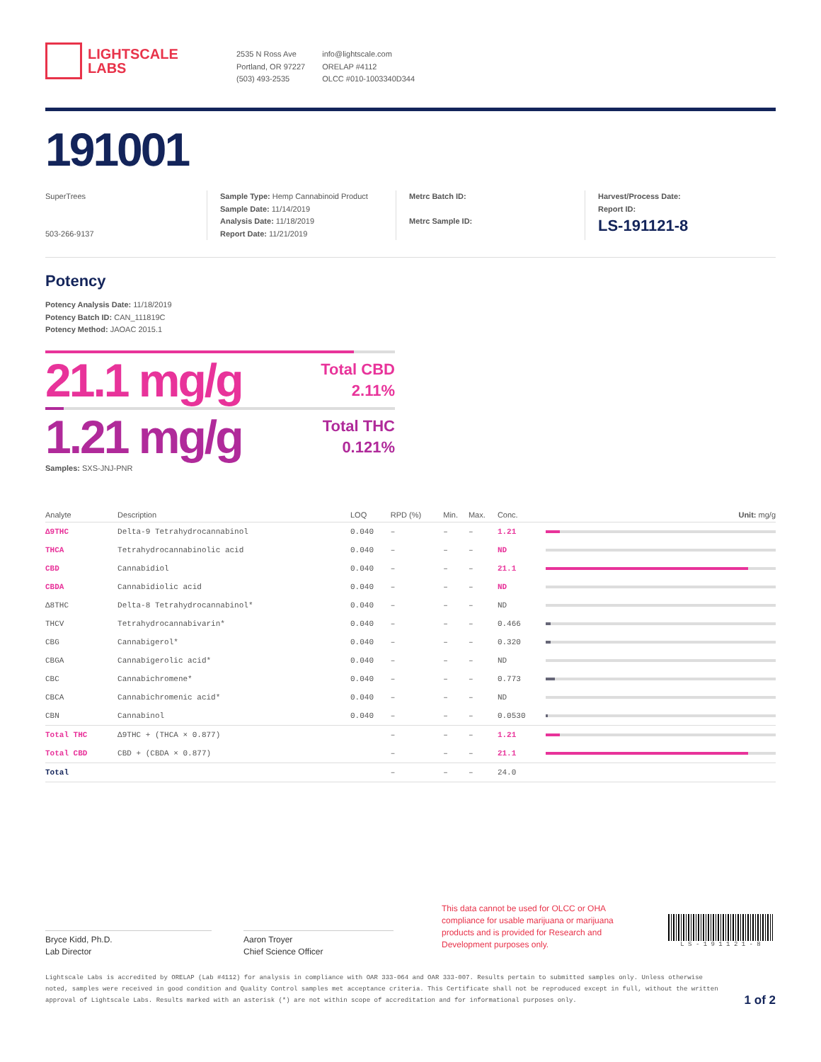LIGHTSCALE
LABS
2535 N Ross Ave
Portland, OR 97227
(503) 493-2535
info@lightscale.com
ORELAP #4112
OLCC #010-1003340D344
191001
SuperTrees
503-266-9137
Sample Type: Hemp Cannabinoid Product
Sample Date: 11/14/2019
Analysis Date: 11/18/2019
Report Date: 11/21/2019
Metrc Batch ID:
Metrc Sample ID:
Harvest/Process Date:
Report ID:
LS-191121-8
Potency
Potency Analysis Date: 11/18/2019
Potency Batch ID: CAN_111819C
Potency Method: JAOAC 2015.1
21.1 mg/g
Total CBD
2.11%
1.21 mg/g
Total THC
0.121%
Samples: SXS-JNJ-PNR
| Analyte | Description | LOQ | RPD (%) | Min. | Max. | Conc. | Unit: mg/g |
| --- | --- | --- | --- | --- | --- | --- | --- |
| Δ9THC | Delta-9 Tetrahydrocannabinol | 0.040 | – | – | – | 1.21 | |
| THCA | Tetrahydrocannabinolic acid | 0.040 | – | – | – | ND | |
| CBD | Cannabidiol | 0.040 | – | – | – | 21.1 | |
| CBDA | Cannabidiolic acid | 0.040 | – | – | – | ND | |
| Δ8THC | Delta-8 Tetrahydrocannabinol* | 0.040 | – | – | – | ND | |
| THCV | Tetrahydrocannabivarin* | 0.040 | – | – | – | 0.466 | |
| CBG | Cannabigerol* | 0.040 | – | – | – | 0.320 | |
| CBGA | Cannabigerolic acid* | 0.040 | – | – | – | ND | |
| CBC | Cannabichromene* | 0.040 | – | – | – | 0.773 | |
| CBCA | Cannabichromenic acid* | 0.040 | – | – | – | ND | |
| CBN | Cannabinol | 0.040 | – | – | – | 0.0530 | |
| Total THC | Δ9THC + (THCA × 0.877) | | – | – | – | 1.21 | |
| Total CBD | CBD + (CBDA × 0.877) | | – | – | – | 21.1 | |
| Total | | | – | – | – | 24.0 | |
Bryce Kidd, Ph.D.
Lab Director
Aaron Troyer
Chief Science Officer
This data cannot be used for OLCC or OHA compliance for usable marijuana or marijuana products and is provided for Research and Development purposes only.
L S - 1 9 1 1 2 1 - 8
Lightscale Labs is accredited by ORELAP (Lab #4112) for analysis in compliance with OAR 333-064 and OAR 333-007. Results pertain to submitted samples only. Unless otherwise noted, samples were received in good condition and Quality Control samples met acceptance criteria. This Certificate shall not be reproduced except in full, without the written approval of Lightscale Labs. Results marked with an asterisk (*) are not within scope of accreditation and for informational purposes only.
1 of 2